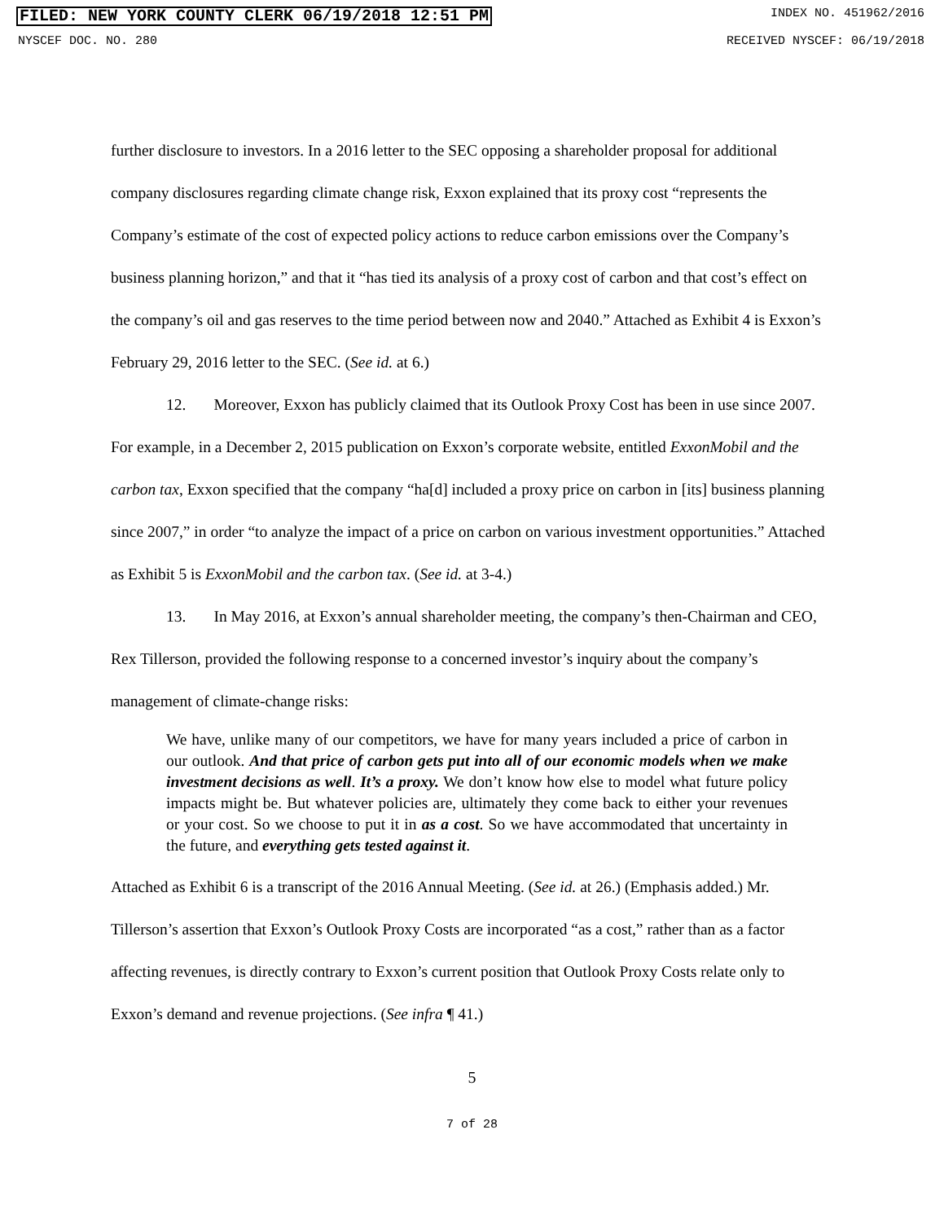FILED: NEW YORK COUNTY CLERK 06/19/2018 12:51 PM INDEX NO. 451962/2016
NYSCEF DOC. NO. 280 RECEIVED NYSCEF: 06/19/2018
further disclosure to investors. In a 2016 letter to the SEC opposing a shareholder proposal for additional company disclosures regarding climate change risk, Exxon explained that its proxy cost “represents the Company’s estimate of the cost of expected policy actions to reduce carbon emissions over the Company’s business planning horizon,” and that it “has tied its analysis of a proxy cost of carbon and that cost’s effect on the company’s oil and gas reserves to the time period between now and 2040.” Attached as Exhibit 4 is Exxon’s February 29, 2016 letter to the SEC. (See id. at 6.)
12. Moreover, Exxon has publicly claimed that its Outlook Proxy Cost has been in use since 2007. For example, in a December 2, 2015 publication on Exxon’s corporate website, entitled ExxonMobil and the carbon tax, Exxon specified that the company “ha[d] included a proxy price on carbon in [its] business planning since 2007,” in order “to analyze the impact of a price on carbon on various investment opportunities.” Attached as Exhibit 5 is ExxonMobil and the carbon tax. (See id. at 3-4.)
13. In May 2016, at Exxon’s annual shareholder meeting, the company’s then-Chairman and CEO, Rex Tillerson, provided the following response to a concerned investor’s inquiry about the company’s management of climate-change risks:
We have, unlike many of our competitors, we have for many years included a price of carbon in our outlook. And that price of carbon gets put into all of our economic models when we make investment decisions as well. It’s a proxy. We don’t know how else to model what future policy impacts might be. But whatever policies are, ultimately they come back to either your revenues or your cost. So we choose to put it in as a cost. So we have accommodated that uncertainty in the future, and everything gets tested against it.
Attached as Exhibit 6 is a transcript of the 2016 Annual Meeting. (See id. at 26.) (Emphasis added.) Mr. Tillerson’s assertion that Exxon’s Outlook Proxy Costs are incorporated “as a cost,” rather than as a factor affecting revenues, is directly contrary to Exxon’s current position that Outlook Proxy Costs relate only to Exxon’s demand and revenue projections. (See infra ¶ 41.)
5
7 of 28